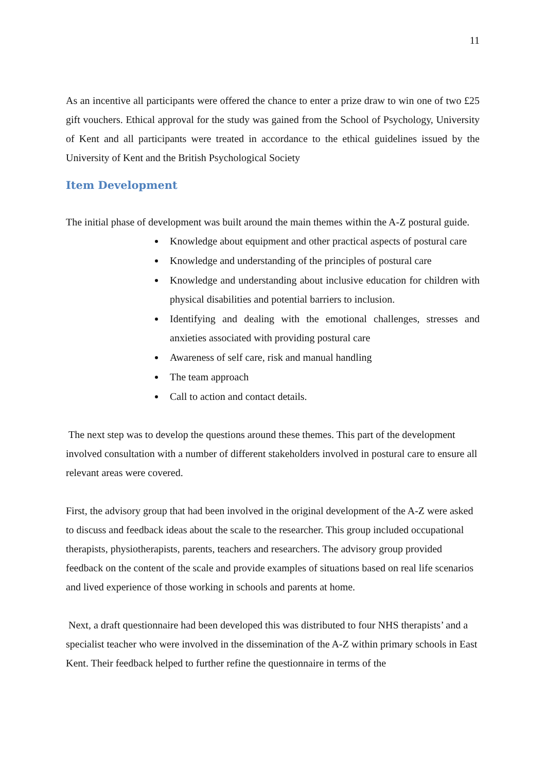11
As an incentive all participants were offered the chance to enter a prize draw to win one of two £25 gift vouchers. Ethical approval for the study was gained from the School of Psychology, University of Kent and all participants were treated in accordance to the ethical guidelines issued by the University of Kent and the British Psychological Society
Item Development
The initial phase of development was built around the main themes within the A-Z postural guide.
Knowledge about equipment and other practical aspects of postural care
Knowledge and understanding of the principles of postural care
Knowledge and understanding about inclusive education for children with physical disabilities and potential barriers to inclusion.
Identifying and dealing with the emotional challenges, stresses and anxieties associated with providing postural care
Awareness of self care, risk and manual handling
The team approach
Call to action and contact details.
The next step was to develop the questions around these themes. This part of the development involved consultation with a number of different stakeholders involved in postural care to ensure all relevant areas were covered.
First, the advisory group that had been involved in the original development of the A-Z were asked to discuss and feedback ideas about the scale to the researcher. This group included occupational therapists, physiotherapists, parents, teachers and researchers. The advisory group provided feedback on the content of the scale and provide examples of situations based on real life scenarios and lived experience of those working in schools and parents at home.
Next, a draft questionnaire had been developed this was distributed to four NHS therapists’ and a specialist teacher who were involved in the dissemination of the A-Z within primary schools in East Kent. Their feedback helped to further refine the questionnaire in terms of the